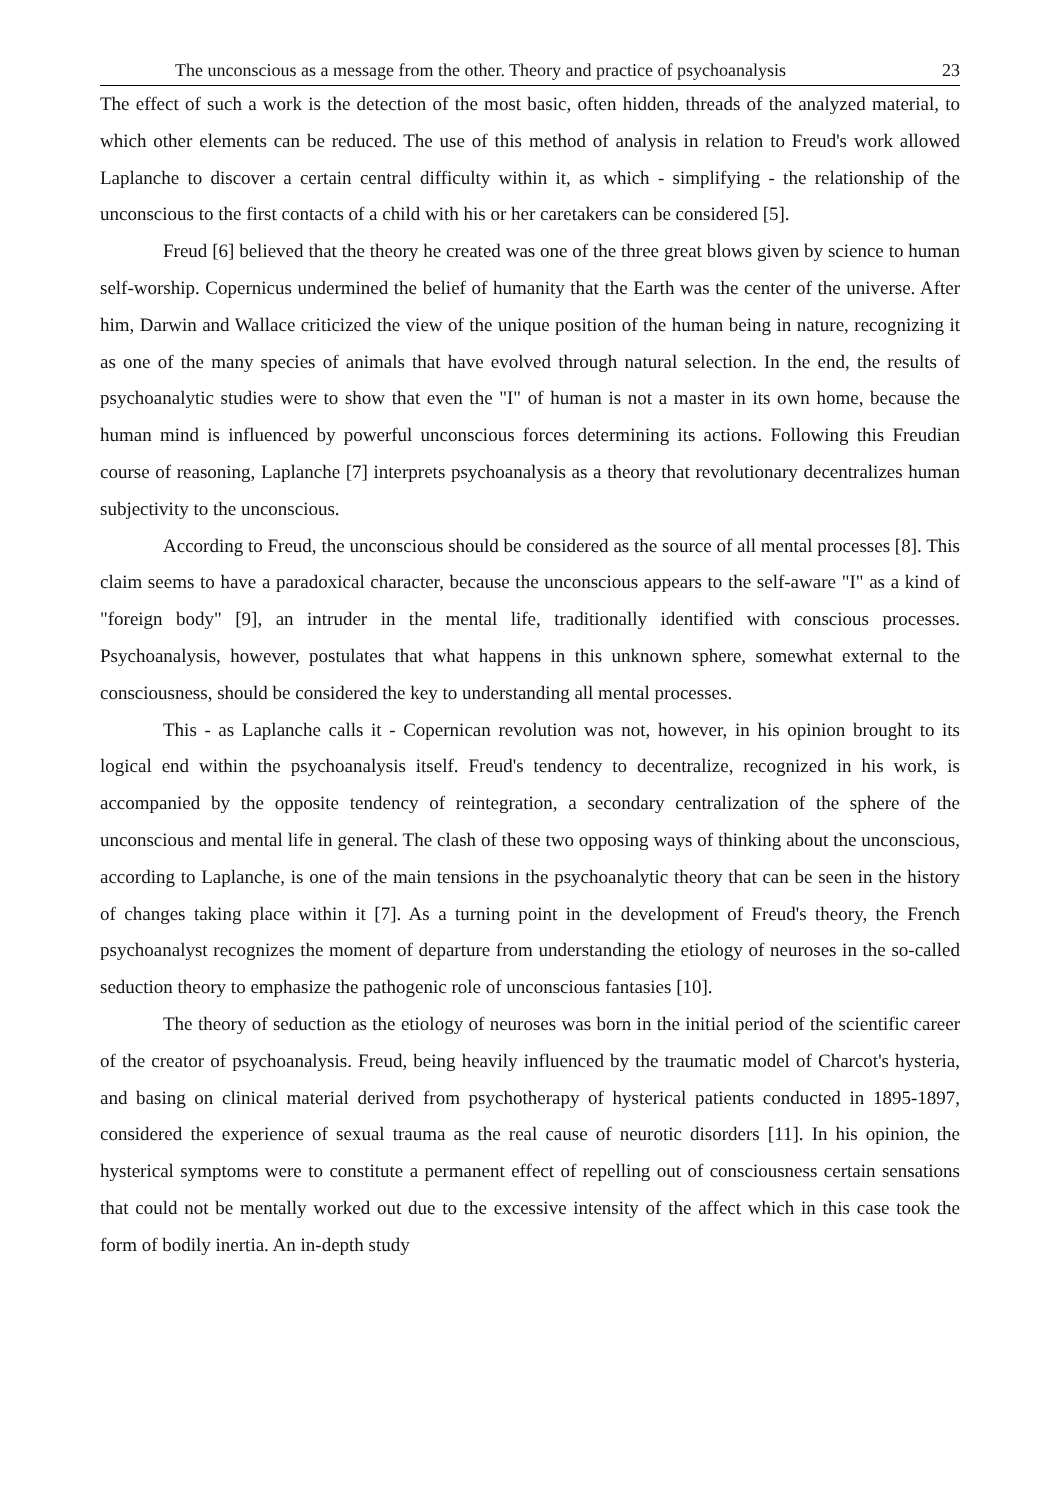The unconscious as a message from the other. Theory and practice of psychoanalysis 23
The effect of such a work is the detection of the most basic, often hidden, threads of the analyzed material, to which other elements can be reduced. The use of this method of analysis in relation to Freud's work allowed Laplanche to discover a certain central difficulty within it, as which - simplifying - the relationship of the unconscious to the first contacts of a child with his or her caretakers can be considered [5].
Freud [6] believed that the theory he created was one of the three great blows given by science to human self-worship. Copernicus undermined the belief of humanity that the Earth was the center of the universe. After him, Darwin and Wallace criticized the view of the unique position of the human being in nature, recognizing it as one of the many species of animals that have evolved through natural selection. In the end, the results of psychoanalytic studies were to show that even the "I" of human is not a master in its own home, because the human mind is influenced by powerful unconscious forces determining its actions. Following this Freudian course of reasoning, Laplanche [7] interprets psychoanalysis as a theory that revolutionary decentralizes human subjectivity to the unconscious.
According to Freud, the unconscious should be considered as the source of all mental processes [8]. This claim seems to have a paradoxical character, because the unconscious appears to the self-aware "I" as a kind of "foreign body" [9], an intruder in the mental life, traditionally identified with conscious processes. Psychoanalysis, however, postulates that what happens in this unknown sphere, somewhat external to the consciousness, should be considered the key to understanding all mental processes.
This - as Laplanche calls it - Copernican revolution was not, however, in his opinion brought to its logical end within the psychoanalysis itself. Freud's tendency to decentralize, recognized in his work, is accompanied by the opposite tendency of reintegration, a secondary centralization of the sphere of the unconscious and mental life in general. The clash of these two opposing ways of thinking about the unconscious, according to Laplanche, is one of the main tensions in the psychoanalytic theory that can be seen in the history of changes taking place within it [7]. As a turning point in the development of Freud's theory, the French psychoanalyst recognizes the moment of departure from understanding the etiology of neuroses in the so-called seduction theory to emphasize the pathogenic role of unconscious fantasies [10].
The theory of seduction as the etiology of neuroses was born in the initial period of the scientific career of the creator of psychoanalysis. Freud, being heavily influenced by the traumatic model of Charcot's hysteria, and basing on clinical material derived from psychotherapy of hysterical patients conducted in 1895-1897, considered the experience of sexual trauma as the real cause of neurotic disorders [11]. In his opinion, the hysterical symptoms were to constitute a permanent effect of repelling out of consciousness certain sensations that could not be mentally worked out due to the excessive intensity of the affect which in this case took the form of bodily inertia. An in-depth study